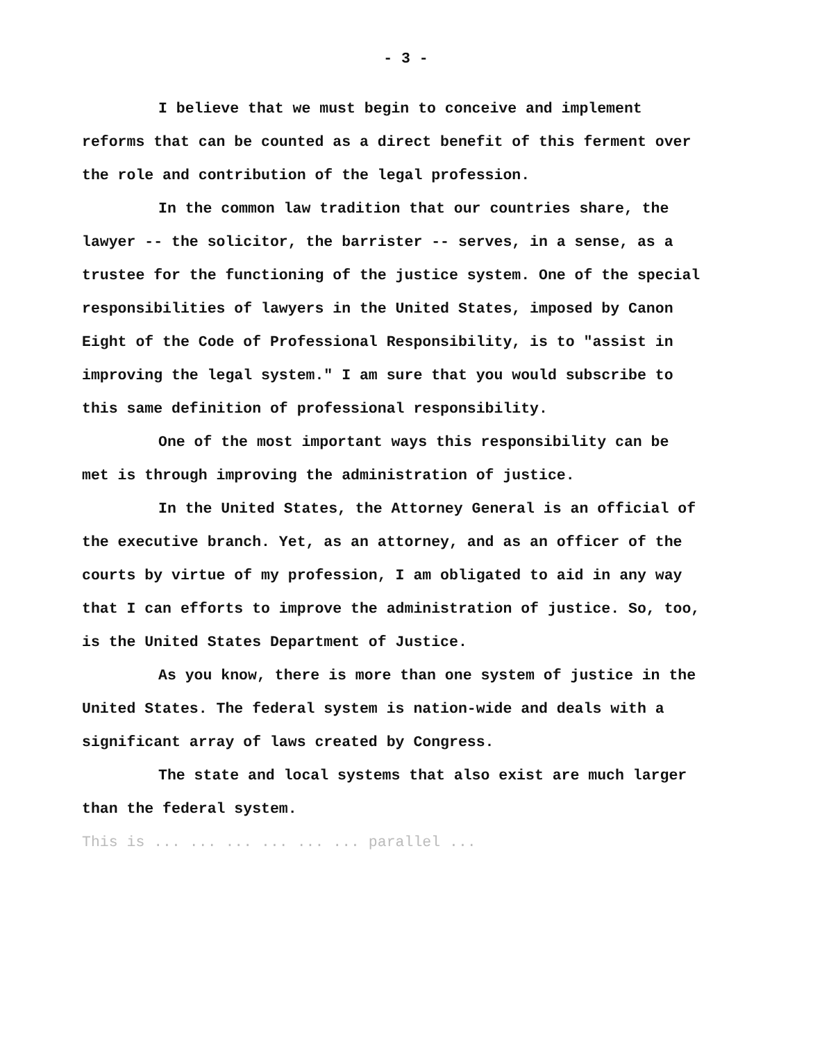- 3 -
I believe that we must begin to conceive and implement reforms that can be counted as a direct benefit of this ferment over the role and contribution of the legal profession.
In the common law tradition that our countries share, the lawyer -- the solicitor, the barrister -- serves, in a sense, as a trustee for the functioning of the justice system. One of the special responsibilities of lawyers in the United States, imposed by Canon Eight of the Code of Professional Responsibility, is to "assist in improving the legal system." I am sure that you would subscribe to this same definition of professional responsibility.
One of the most important ways this responsibility can be met is through improving the administration of justice.
In the United States, the Attorney General is an official of the executive branch. Yet, as an attorney, and as an officer of the courts by virtue of my profession, I am obligated to aid in any way that I can efforts to improve the administration of justice. So, too, is the United States Department of Justice.
As you know, there is more than one system of justice in the United States. The federal system is nation-wide and deals with a significant array of laws created by Congress.
The state and local systems that also exist are much larger than the federal system.
This is ... ... ... ... ... ... parallel ...